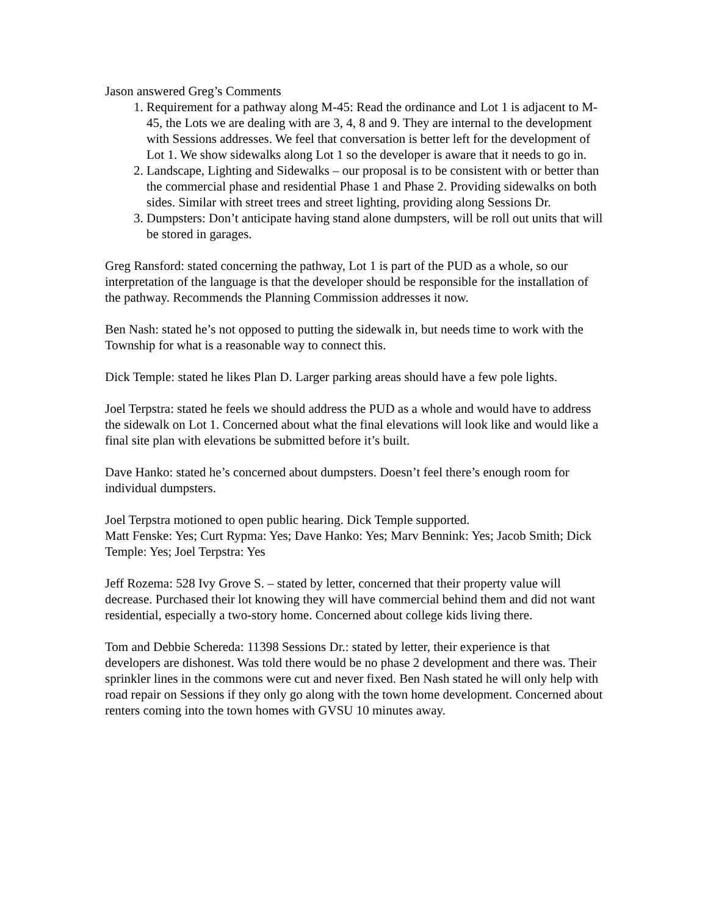Jason answered Greg’s Comments
1. Requirement for a pathway along M-45: Read the ordinance and Lot 1 is adjacent to M-45, the Lots we are dealing with are 3, 4, 8 and 9. They are internal to the development with Sessions addresses. We feel that conversation is better left for the development of Lot 1. We show sidewalks along Lot 1 so the developer is aware that it needs to go in.
2. Landscape, Lighting and Sidewalks – our proposal is to be consistent with or better than the commercial phase and residential Phase 1 and Phase 2. Providing sidewalks on both sides. Similar with street trees and street lighting, providing along Sessions Dr.
3. Dumpsters: Don’t anticipate having stand alone dumpsters, will be roll out units that will be stored in garages.
Greg Ransford: stated concerning the pathway, Lot 1 is part of the PUD as a whole, so our interpretation of the language is that the developer should be responsible for the installation of the pathway. Recommends the Planning Commission addresses it now.
Ben Nash: stated he’s not opposed to putting the sidewalk in, but needs time to work with the Township for what is a reasonable way to connect this.
Dick Temple: stated he likes Plan D. Larger parking areas should have a few pole lights.
Joel Terpstra: stated he feels we should address the PUD as a whole and would have to address the sidewalk on Lot 1. Concerned about what the final elevations will look like and would like a final site plan with elevations be submitted before it’s built.
Dave Hanko: stated he’s concerned about dumpsters. Doesn’t feel there’s enough room for individual dumpsters.
Joel Terpstra motioned to open public hearing. Dick Temple supported.
Matt Fenske: Yes; Curt Rypma: Yes; Dave Hanko: Yes; Marv Bennink: Yes; Jacob Smith; Dick Temple: Yes; Joel Terpstra: Yes
Jeff Rozema: 528 Ivy Grove S. – stated by letter, concerned that their property value will decrease. Purchased their lot knowing they will have commercial behind them and did not want residential, especially a two-story home. Concerned about college kids living there.
Tom and Debbie Schereda: 11398 Sessions Dr.: stated by letter, their experience is that developers are dishonest. Was told there would be no phase 2 development and there was. Their sprinkler lines in the commons were cut and never fixed. Ben Nash stated he will only help with road repair on Sessions if they only go along with the town home development. Concerned about renters coming into the town homes with GVSU 10 minutes away.